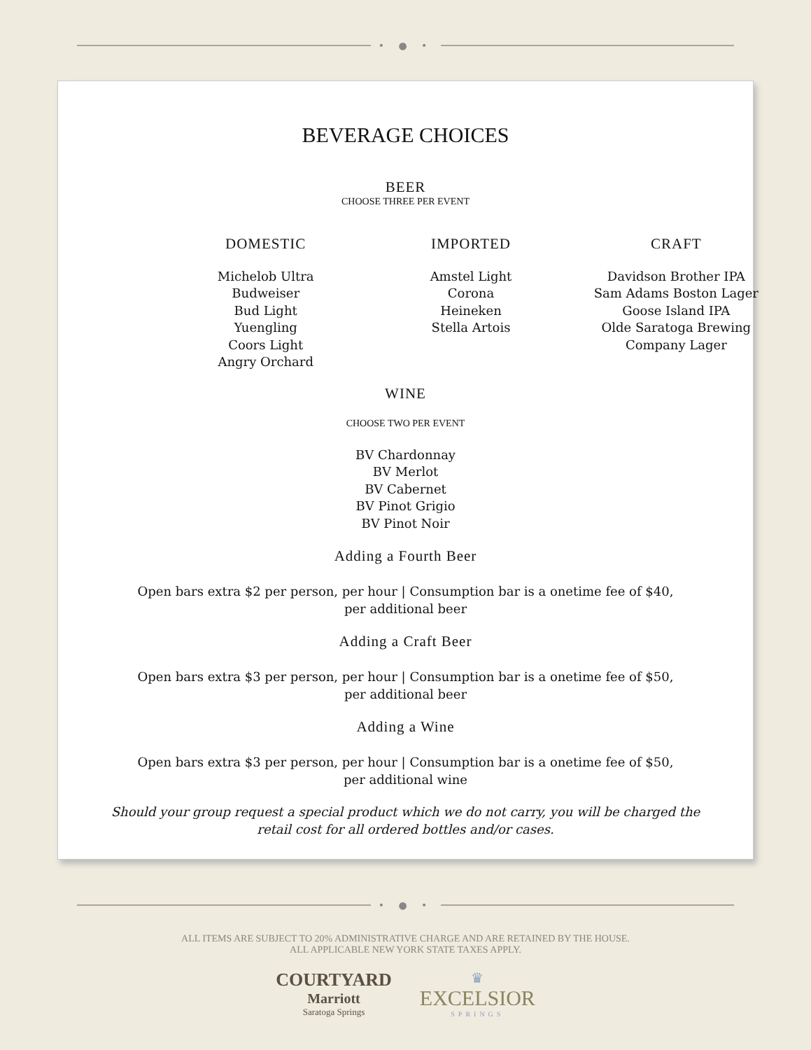• ● •
BEVERAGE CHOICES
BEER
CHOOSE THREE PER EVENT
DOMESTIC
Michelob Ultra
Budweiser
Bud Light
Yuengling
Coors Light
Angry Orchard
IMPORTED
Amstel Light
Corona
Heineken
Stella Artois
CRAFT
Davidson Brother IPA
Sam Adams Boston Lager
Goose Island IPA
Olde Saratoga Brewing
Company Lager
WINE
CHOOSE TWO PER EVENT
BV Chardonnay
BV Merlot
BV Cabernet
BV Pinot Grigio
BV Pinot Noir
Adding a Fourth Beer
Open bars extra $2 per person, per hour | Consumption bar is a onetime fee of $40,
per additional beer
Adding a Craft Beer
Open bars extra $3 per person, per hour | Consumption bar is a onetime fee of $50,
per additional beer
Adding a Wine
Open bars extra $3 per person, per hour | Consumption bar is a onetime fee of $50,
per additional wine
Should your group request a special product which we do not carry, you will be charged the
retail cost for all ordered bottles and/or cases.
• ● •
ALL ITEMS ARE SUBJECT TO 20% ADMINISTRATIVE CHARGE AND ARE RETAINED BY THE HOUSE.
ALL APPLICABLE NEW YORK STATE TAXES APPLY.
COURTYARD
Marriott
Saratoga Springs
♛
EXCELSIOR
SPRINGS